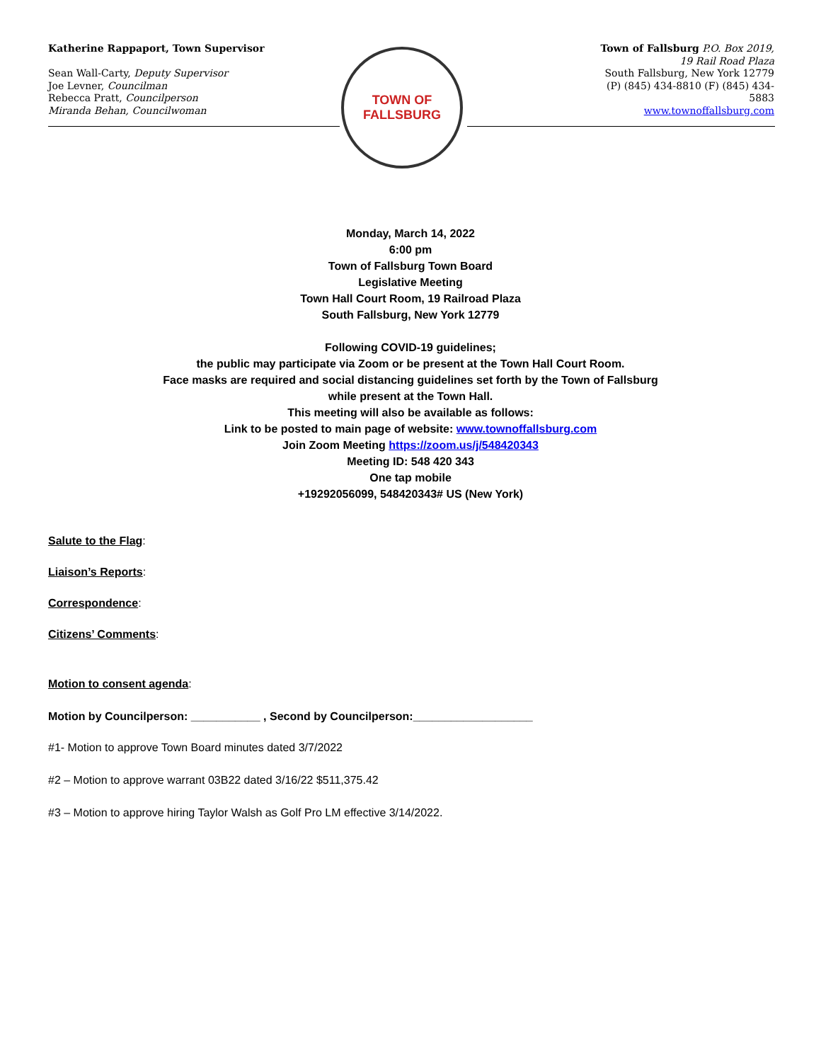Katherine Rappaport, Town Supervisor
Sean Wall-Carty, Deputy Supervisor
Joe Levner, Councilman
Rebecca Pratt, Councilperson
Miranda Behan, Councilwoman
TOWN OF
FALLSBURG
Town of Fallsburg P.O. Box 2019, 19 Rail Road Plaza
South Fallsburg, New York 12779 (P) (845) 434-8810 (F) (845) 434-5883
www.townoffallsburg.com
Monday, March 14, 2022
6:00 pm
Town of Fallsburg Town Board
Legislative Meeting
Town Hall Court Room, 19 Railroad Plaza
South Fallsburg, New York 12779
Following COVID-19 guidelines;
the public may participate via Zoom or be present at the Town Hall Court Room.
Face masks are required and social distancing guidelines set forth by the Town of Fallsburg
while present at the Town Hall.
This meeting will also be available as follows:
Link to be posted to main page of website: www.townoffallsburg.com
Join Zoom Meeting https://zoom.us/j/548420343
Meeting ID: 548 420 343
One tap mobile
+19292056099, 548420343# US (New York)
Salute to the Flag:
Liaison’s Reports:
Correspondence:
Citizens’ Comments:
Motion to consent agenda:
Motion by Councilperson: ___________ , Second by Councilperson:___________________
#1- Motion to approve Town Board minutes dated 3/7/2022
#2 – Motion to approve warrant 03B22 dated 3/16/22 $511,375.42
#3 – Motion to approve hiring Taylor Walsh as Golf Pro LM effective 3/14/2022.